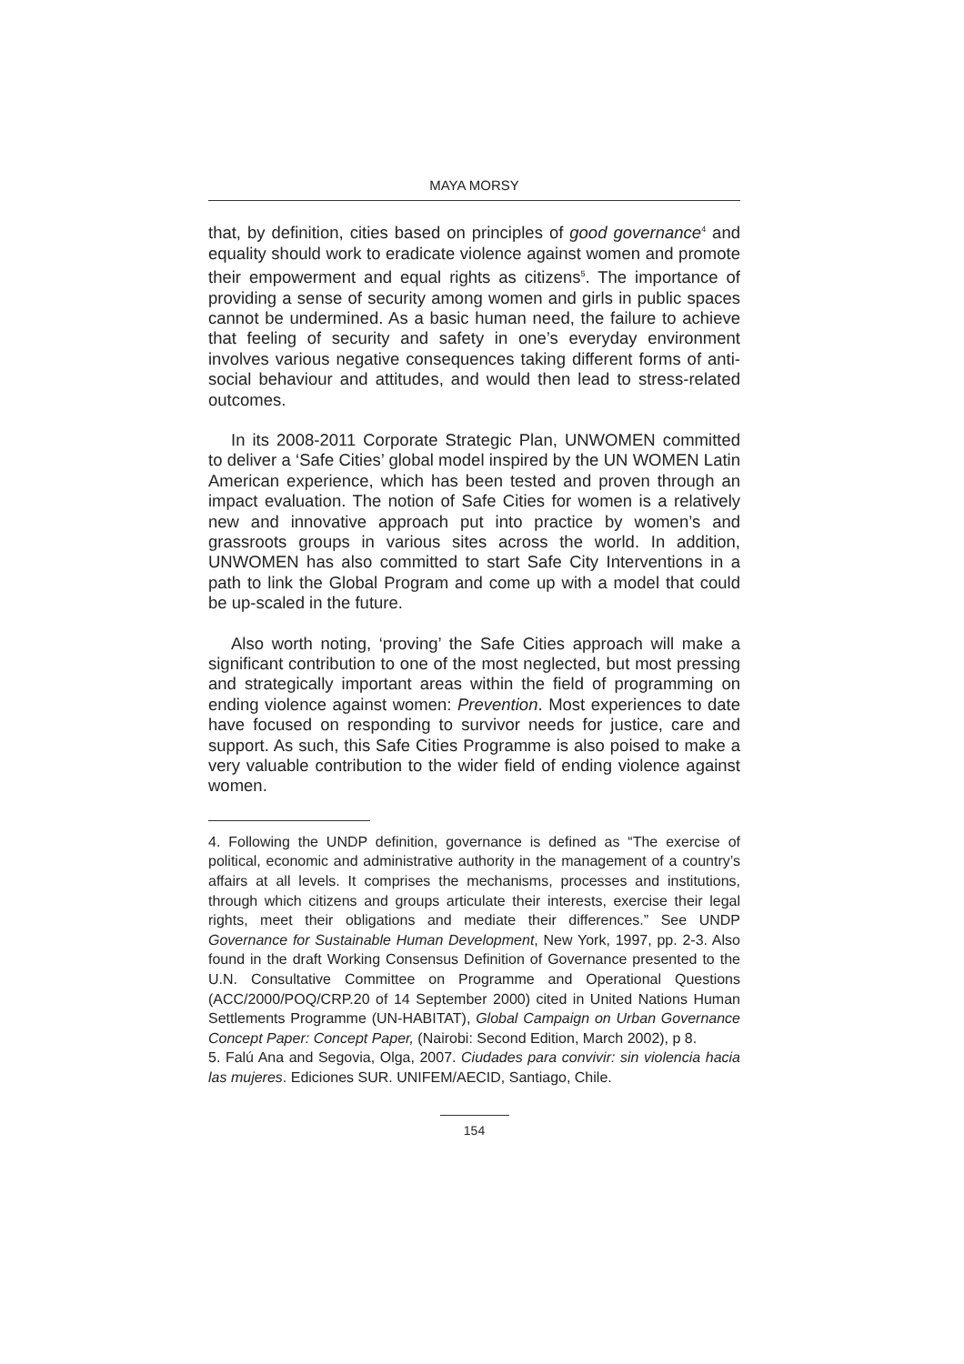MAYA MORSY
that, by definition, cities based on principles of good governance<sup>4</sup> and equality should work to eradicate violence against women and promote their empowerment and equal rights as citizens<sup>5</sup>. The importance of providing a sense of security among women and girls in public spaces cannot be undermined. As a basic human need, the failure to achieve that feeling of security and safety in one’s everyday environment involves various negative consequences taking different forms of anti-social behaviour and attitudes, and would then lead to stress-related outcomes.
In its 2008-2011 Corporate Strategic Plan, UNWOMEN committed to deliver a ‘Safe Cities’ global model inspired by the UN WOMEN Latin American experience, which has been tested and proven through an impact evaluation. The notion of Safe Cities for women is a relatively new and innovative approach put into practice by women’s and grassroots groups in various sites across the world. In addition, UNWOMEN has also committed to start Safe City Interventions in a path to link the Global Program and come up with a model that could be up-scaled in the future.
Also worth noting, ‘proving’ the Safe Cities approach will make a significant contribution to one of the most neglected, but most pressing and strategically important areas within the field of programming on ending violence against women: Prevention. Most experiences to date have focused on responding to survivor needs for justice, care and support. As such, this Safe Cities Programme is also poised to make a very valuable contribution to the wider field of ending violence against women.
4. Following the UNDP definition, governance is defined as “The exercise of political, economic and administrative authority in the management of a country’s affairs at all levels. It comprises the mechanisms, processes and institutions, through which citizens and groups articulate their interests, exercise their legal rights, meet their obligations and mediate their differences.” See UNDP Governance for Sustainable Human Development, New York, 1997, pp. 2-3. Also found in the draft Working Consensus Definition of Governance presented to the U.N. Consultative Committee on Programme and Operational Questions (ACC/2000/POQ/CRP.20 of 14 September 2000) cited in United Nations Human Settlements Programme (UN-HABITAT), Global Campaign on Urban Governance Concept Paper: Concept Paper, (Nairobi: Second Edition, March 2002), p 8.
5. Falú Ana and Segovia, Olga, 2007. Ciudades para convivir: sin violencia hacia las mujeres. Ediciones SUR. UNIFEM/AECID, Santiago, Chile.
154